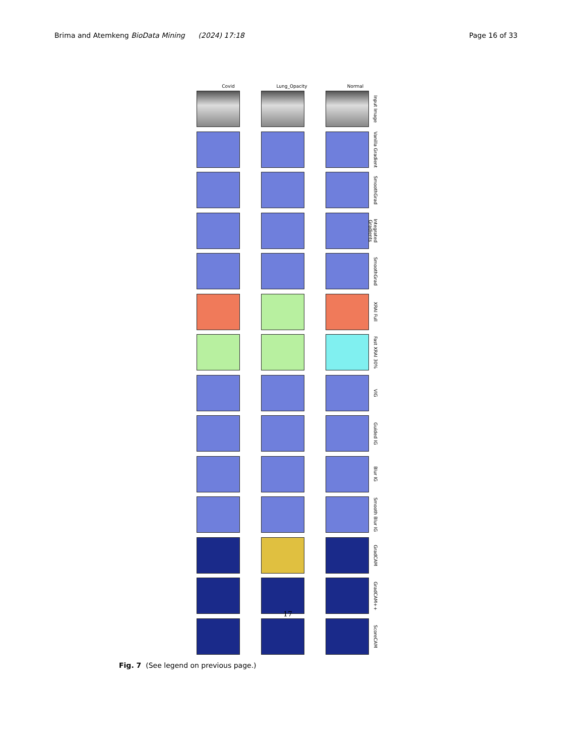Brima and Atemkeng BioData Mining (2024) 17:18 Page 16 of 33
Covid Lung_Opacity Normal
Input Image
Vanilla Gradient
SmoothGrad
Integrated Gradients
SmoothGrad
XRAI Full
Fast XRAI 30%
VIG
Guided IG
Blur IG
Smooth Blur IG
GradCAM
GradCAM++
ScoreCAM
17
Fig. 7 (See legend on previous page.)